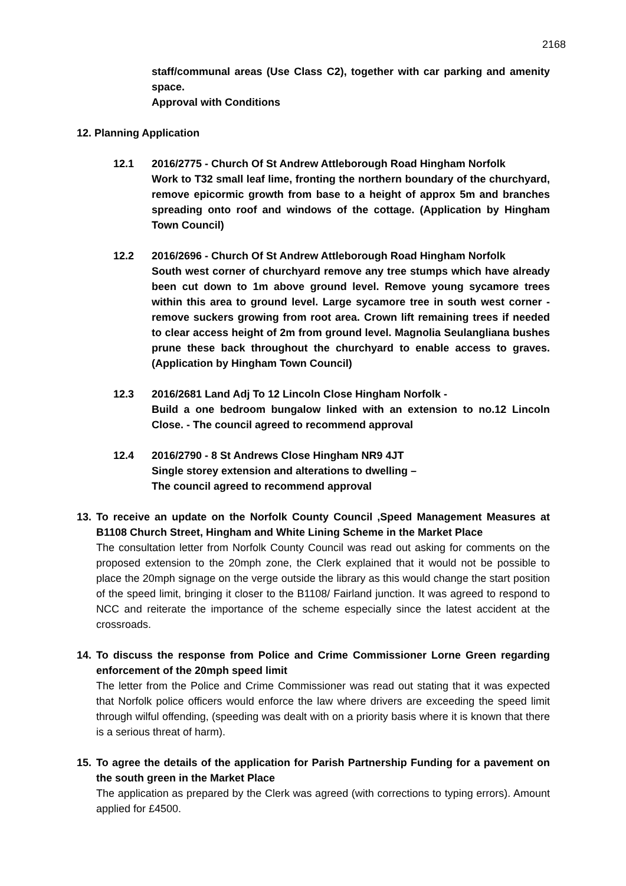2168
staff/communal areas (Use Class C2), together with car parking and amenity space.
Approval with Conditions
12. Planning Application
12.1 2016/2775 - Church Of St Andrew Attleborough Road Hingham Norfolk
Work to T32 small leaf lime, fronting the northern boundary of the churchyard, remove epicormic growth from base to a height of approx 5m and branches spreading onto roof and windows of the cottage. (Application by Hingham Town Council)
12.2 2016/2696 - Church Of St Andrew Attleborough Road Hingham Norfolk
South west corner of churchyard remove any tree stumps which have already been cut down to 1m above ground level. Remove young sycamore trees within this area to ground level. Large sycamore tree in south west corner - remove suckers growing from root area. Crown lift remaining trees if needed to clear access height of 2m from ground level. Magnolia Seulangliana bushes prune these back throughout the churchyard to enable access to graves. (Application by Hingham Town Council)
12.3 2016/2681 Land Adj To 12 Lincoln Close Hingham Norfolk -
Build a one bedroom bungalow linked with an extension to no.12 Lincoln Close. - The council agreed to recommend approval
12.4 2016/2790 - 8 St Andrews Close Hingham NR9 4JT
Single storey extension and alterations to dwelling –
The council agreed to recommend approval
13. To receive an update on the Norfolk County Council ,Speed Management Measures at B1108 Church Street, Hingham and White Lining Scheme in the Market Place
The consultation letter from Norfolk County Council was read out asking for comments on the proposed extension to the 20mph zone, the Clerk explained that it would not be possible to place the 20mph signage on the verge outside the library as this would change the start position of the speed limit, bringing it closer to the B1108/ Fairland junction. It was agreed to respond to NCC and reiterate the importance of the scheme especially since the latest accident at the crossroads.
14. To discuss the response from Police and Crime Commissioner Lorne Green regarding enforcement of the 20mph speed limit
The letter from the Police and Crime Commissioner was read out stating that it was expected that Norfolk police officers would enforce the law where drivers are exceeding the speed limit through wilful offending, (speeding was dealt with on a priority basis where it is known that there is a serious threat of harm).
15. To agree the details of the application for Parish Partnership Funding for a pavement on the south green in the Market Place
The application as prepared by the Clerk was agreed (with corrections to typing errors). Amount applied for £4500.